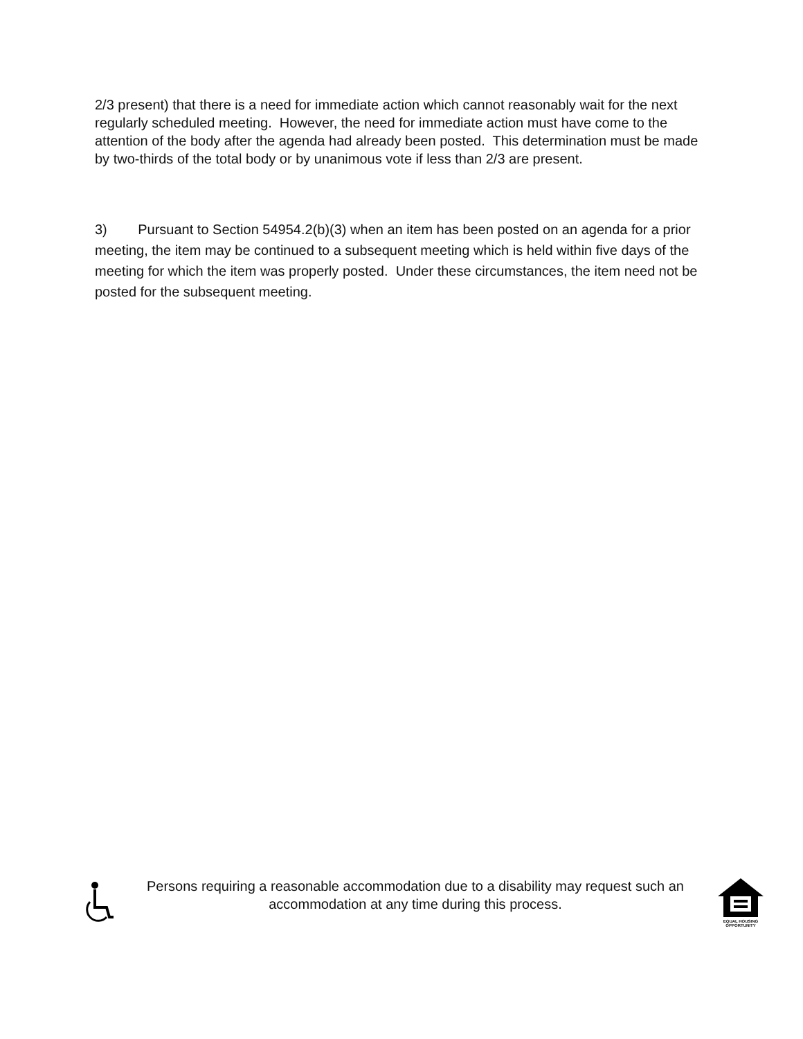2/3 present) that there is a need for immediate action which cannot reasonably wait for the next regularly scheduled meeting. However, the need for immediate action must have come to the attention of the body after the agenda had already been posted. This determination must be made by two-thirds of the total body or by unanimous vote if less than 2/3 are present.
3) Pursuant to Section 54954.2(b)(3) when an item has been posted on an agenda for a prior meeting, the item may be continued to a subsequent meeting which is held within five days of the meeting for which the item was properly posted. Under these circumstances, the item need not be posted for the subsequent meeting.
Persons requiring a reasonable accommodation due to a disability may request such an accommodation at any time during this process.
EQUAL HOUSING
OPPORTUNITY